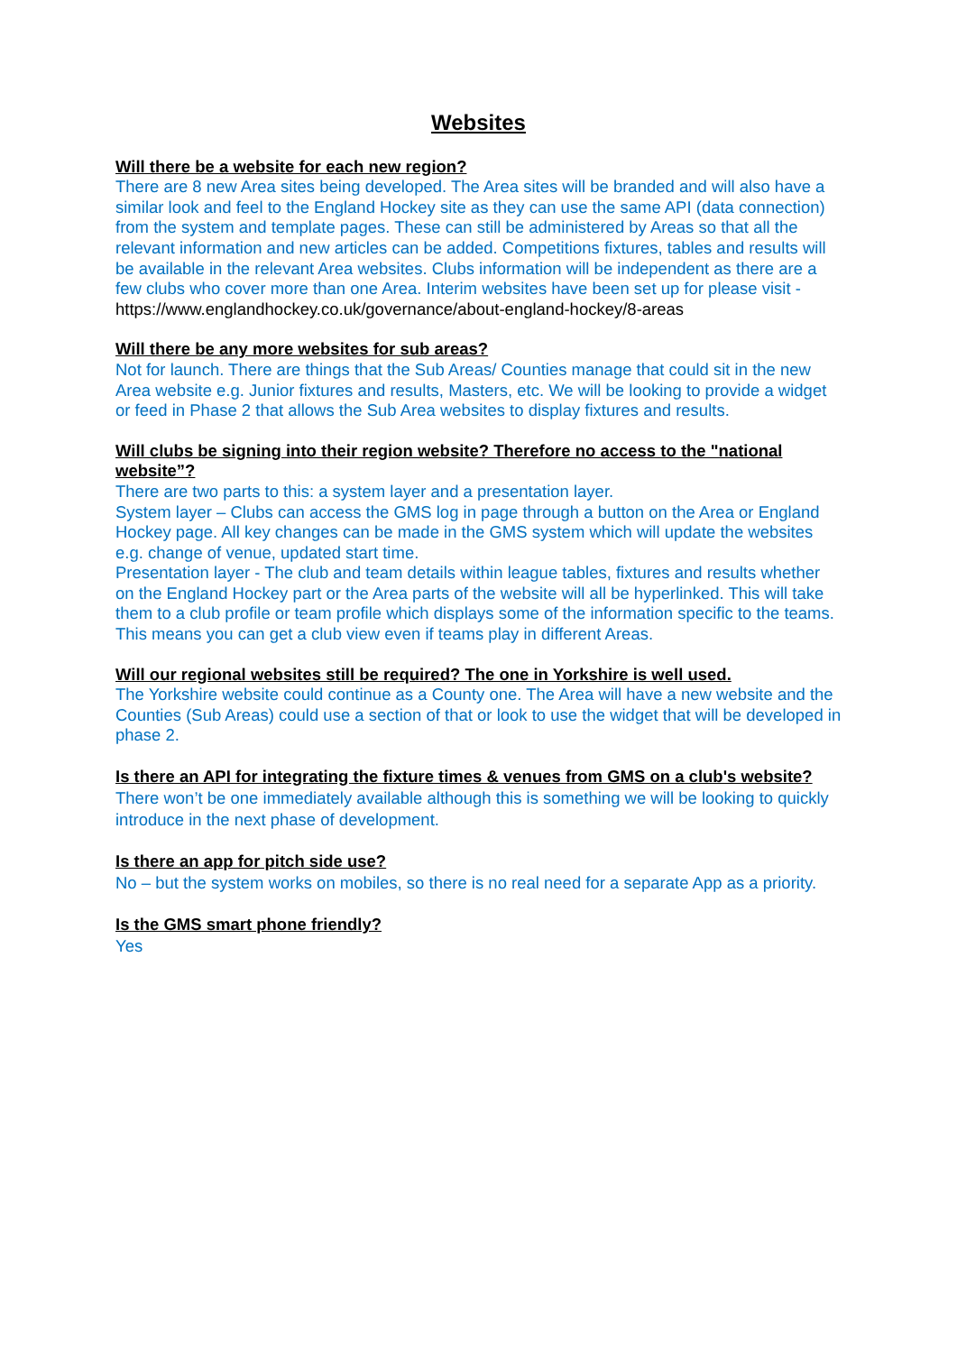Websites
Will there be a website for each new region?
There are 8 new Area sites being developed. The Area sites will be branded and will also have a similar look and feel to the England Hockey site as they can use the same API (data connection) from the system and template pages. These can still be administered by Areas so that all the relevant information and new articles can be added. Competitions fixtures, tables and results will be available in the relevant Area websites. Clubs information will be independent as there are a few clubs who cover more than one Area. Interim websites have been set up for please visit - https://www.englandhockey.co.uk/governance/about-england-hockey/8-areas
Will there be any more websites for sub areas?
Not for launch. There are things that the Sub Areas/ Counties manage that could sit in the new Area website e.g. Junior fixtures and results, Masters, etc. We will be looking to provide a widget or feed in Phase 2 that allows the Sub Area websites to display fixtures and results.
Will clubs be signing into their region website? Therefore no access to the "national website”?
There are two parts to this: a system layer and a presentation layer.
System layer – Clubs can access the GMS log in page through a button on the Area or England Hockey page. All key changes can be made in the GMS system which will update the websites e.g. change of venue, updated start time.
Presentation layer - The club and team details within league tables, fixtures and results whether on the England Hockey part or the Area parts of the website will all be hyperlinked. This will take them to a club profile or team profile which displays some of the information specific to the teams. This means you can get a club view even if teams play in different Areas.
Will our regional websites still be required? The one in Yorkshire is well used.
The Yorkshire website could continue as a County one. The Area will have a new website and the Counties (Sub Areas) could use a section of that or look to use the widget that will be developed in phase 2.
Is there an API for integrating the fixture times & venues from GMS on a club's website?
There won’t be one immediately available although this is something we will be looking to quickly introduce in the next phase of development.
Is there an app for pitch side use?
No – but the system works on mobiles, so there is no real need for a separate App as a priority.
Is the GMS smart phone friendly?
Yes